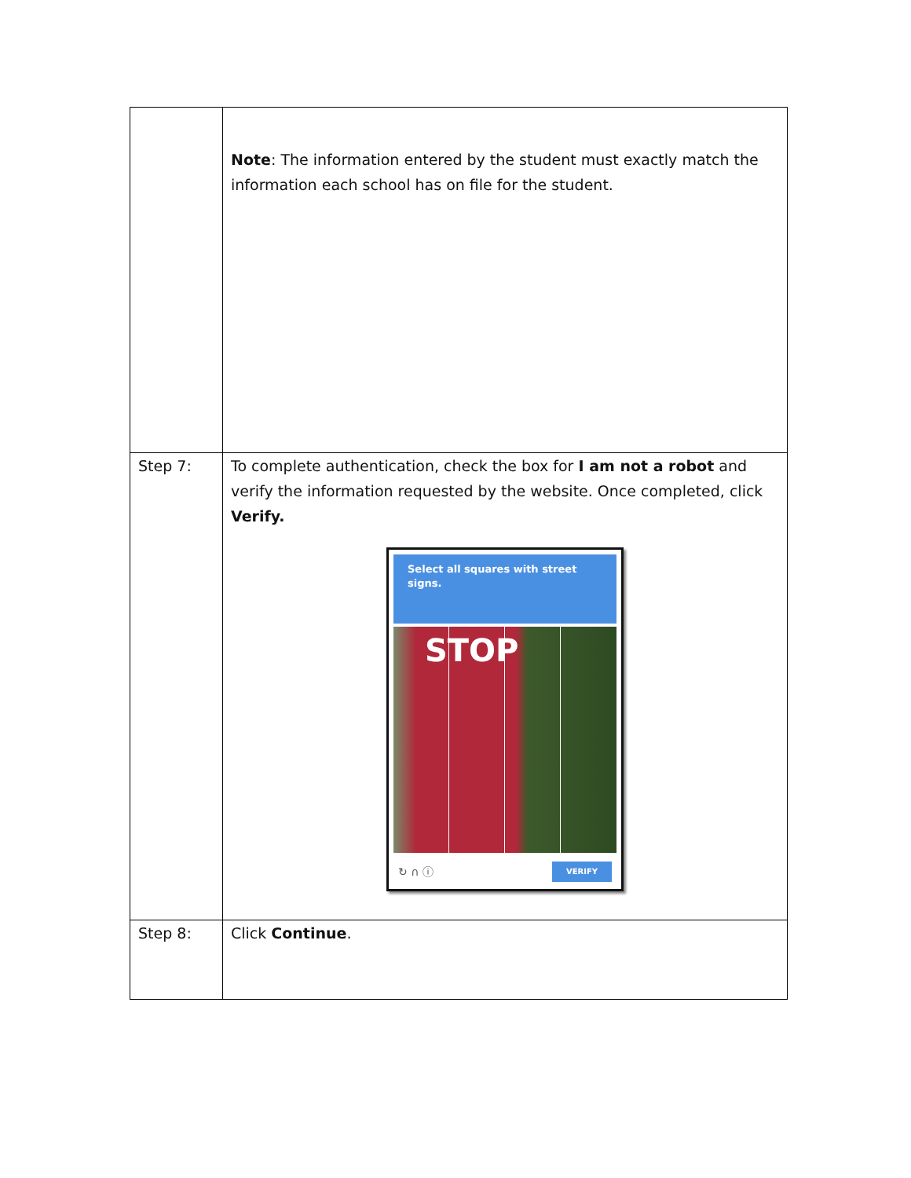| | Note : The information entered by the student must exactly match the information each school has on file for the student. |
| Step 7: | To complete authentication, check the box for I am not a robot and verify the information requested by the website. Once completed, click Verify. Select all squares with street signs. STOP ↻ ∩ ⓘ VERIFY |
| Step 8: | Click Continue . |